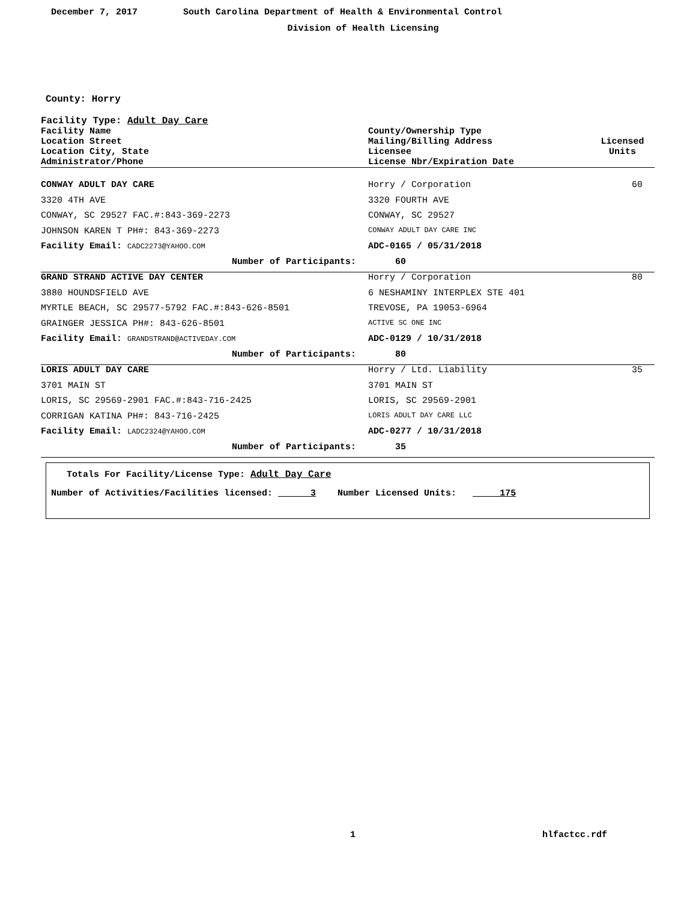December 7, 2017 South Carolina Department of Health & Environmental Control
Division of Health Licensing
County: Horry
Facility Type: Adult Day Care
| Facility Name Location Street Location City, State Administrator/Phone | County/Ownership Type Mailing/Billing Address Licensee License Nbr/Expiration Date | Licensed Units |
| --- | --- | --- |
| CONWAY ADULT DAY CARE | Horry / Corporation | 60 |
| 3320 4TH AVE | 3320 FOURTH AVE | |
| CONWAY, SC 29527 FAC.#:843-369-2273 | CONWAY, SC 29527 | |
| JOHNSON KAREN T PH#: 843-369-2273 | CONWAY ADULT DAY CARE INC | |
| Facility Email: CADC2273@YAHOO.COM | ADC-0165 / 05/31/2018 | |
| Number of Participants: | 60 | |
| GRAND STRAND ACTIVE DAY CENTER | Horry / Corporation | 80 |
| 3880 HOUNDSFIELD AVE | 6 NESHAMINY INTERPLEX STE 401 | |
| MYRTLE BEACH, SC 29577-5792 FAC.#:843-626-8501 | TREVOSE, PA 19053-6964 | |
| GRAINGER JESSICA PH#: 843-626-8501 | ACTIVE SC ONE INC | |
| Facility Email: GRANDSTRAND@ACTIVEDAY.COM | ADC-0129 / 10/31/2018 | |
| Number of Participants: | 80 | |
| LORIS ADULT DAY CARE | Horry / Ltd. Liability | 35 |
| 3701 MAIN ST | 3701 MAIN ST | |
| LORIS, SC 29569-2901 FAC.#:843-716-2425 | LORIS, SC 29569-2901 | |
| CORRIGAN KATINA PH#: 843-716-2425 | LORIS ADULT DAY CARE LLC | |
| Facility Email: LADC2324@YAHOO.COM | ADC-0277 / 10/31/2018 | |
| Number of Participants: | 35 | |
Totals For Facility/License Type: Adult Day Care
Number of Activities/Facilities licensed: 3 Number Licensed Units: 175
1 hlfactcc.rdf